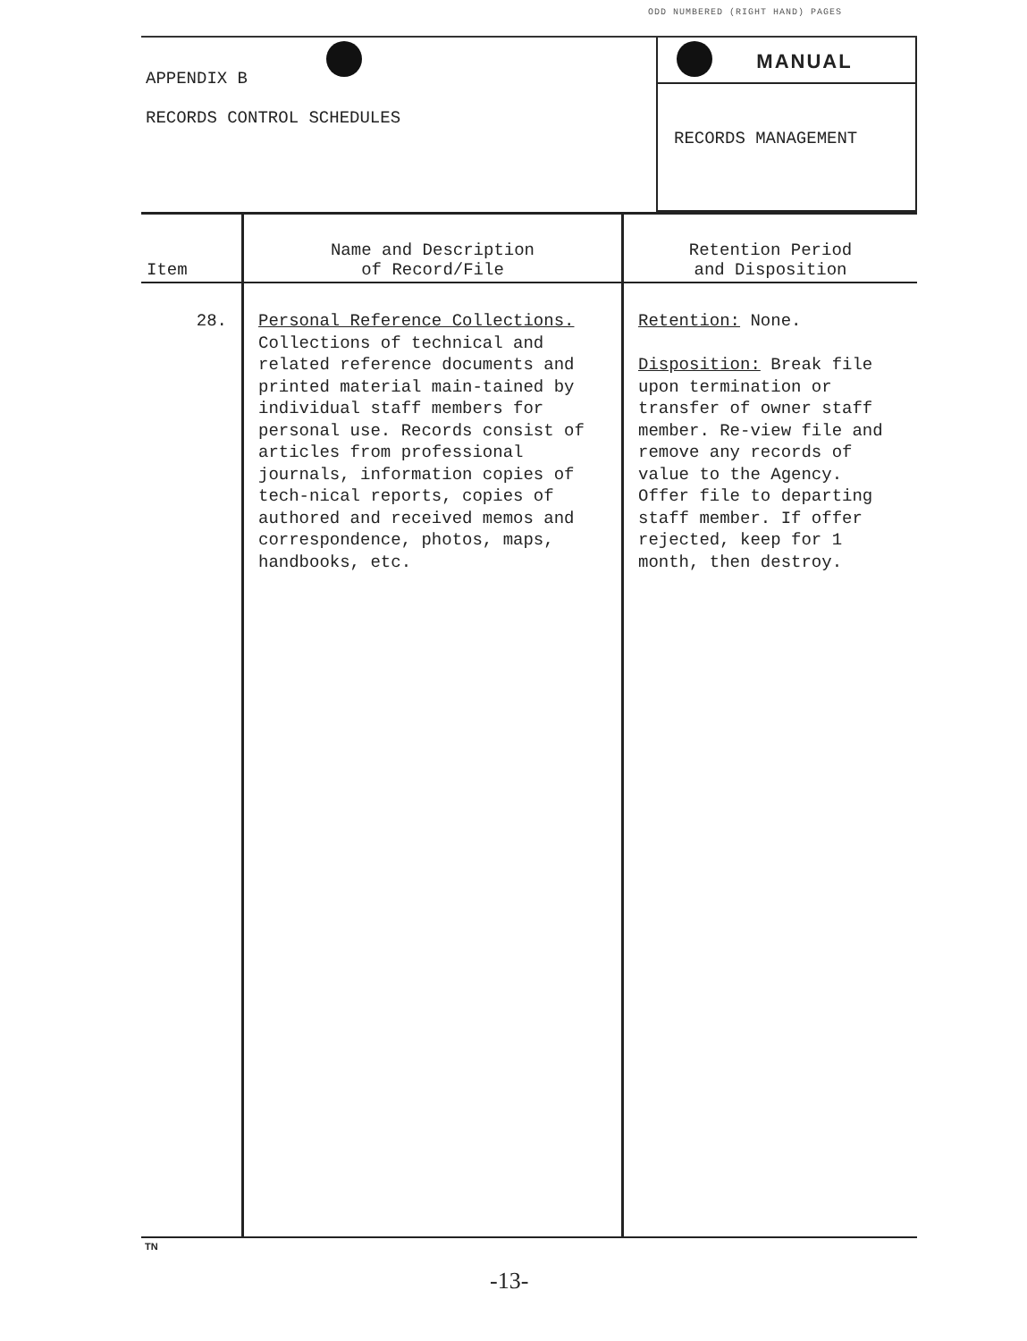ODD NUMBERED (RIGHT HAND) PAGES
APPENDIX B
RECORDS CONTROL SCHEDULES
MANUAL
RECORDS MANAGEMENT
| Item | Name and Description of Record/File | Retention Period and Disposition |
| --- | --- | --- |
| 28. | Personal Reference Collections. Collections of technical and related reference documents and printed material main-tained by individual staff members for personal use. Records consist of articles from professional journals, information copies of tech-nical reports, copies of authored and received memos and correspondence, photos, maps, handbooks, etc. | Retention: None. Disposition: Break file upon termination or transfer of owner staff member. Re-view file and remove any records of value to the Agency. Offer file to departing staff member. If offer rejected, keep for 1 month, then destroy. |
TN
-13-